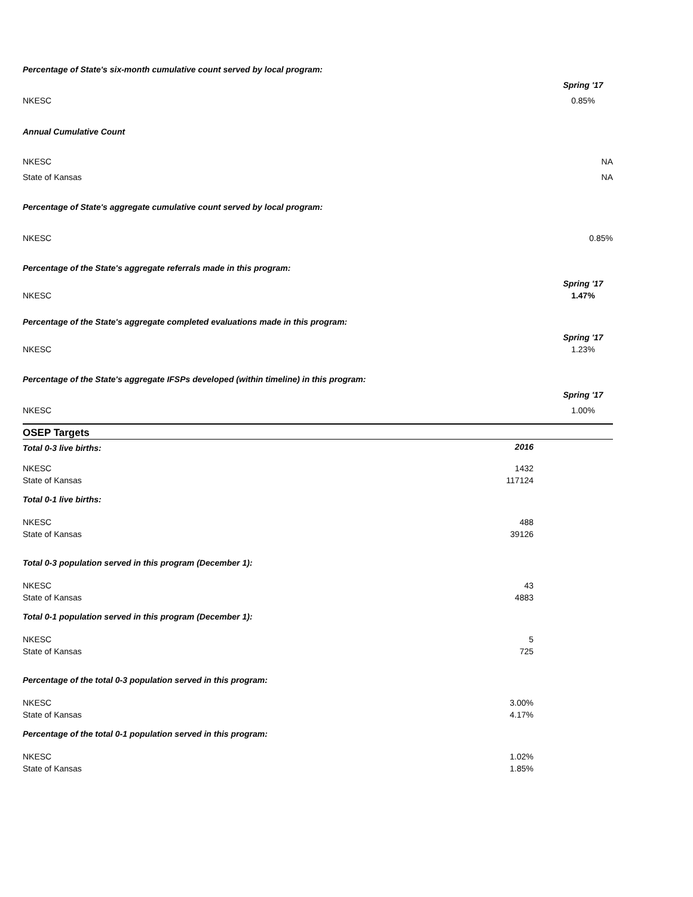Percentage of State's six-month cumulative count served by local program:
| | Spring '17 |
| NKESC | 0.85% |
Annual Cumulative Count
| NKESC | NA |
| State of Kansas | NA |
Percentage of State's aggregate cumulative count served by local program:
| NKESC | 0.85% |
Percentage of the State's aggregate referrals made in this program:
| | Spring '17 |
| NKESC | 1.47% |
Percentage of the State's aggregate completed evaluations made in this program:
| | Spring '17 |
| NKESC | 1.23% |
Percentage of the State's aggregate IFSPs developed (within timeline) in this program:
| | Spring '17 |
| NKESC | 1.00% |
OSEP Targets
| Total 0-3 live births: | 2016 |
| NKESC | 1432 |
| State of Kansas | 117124 |
| Total 0-1 live births: | |
| NKESC | 488 |
| State of Kansas | 39126 |
| Total 0-3 population served in this program (December 1): | |
| NKESC | 43 |
| State of Kansas | 4883 |
| Total 0-1 population served in this program (December 1): | |
| NKESC | 5 |
| State of Kansas | 725 |
| Percentage of the total 0-3 population served in this program: | |
| NKESC | 3.00% |
| State of Kansas | 4.17% |
| Percentage of the total 0-1 population served in this program: | |
| NKESC | 1.02% |
| State of Kansas | 1.85% |